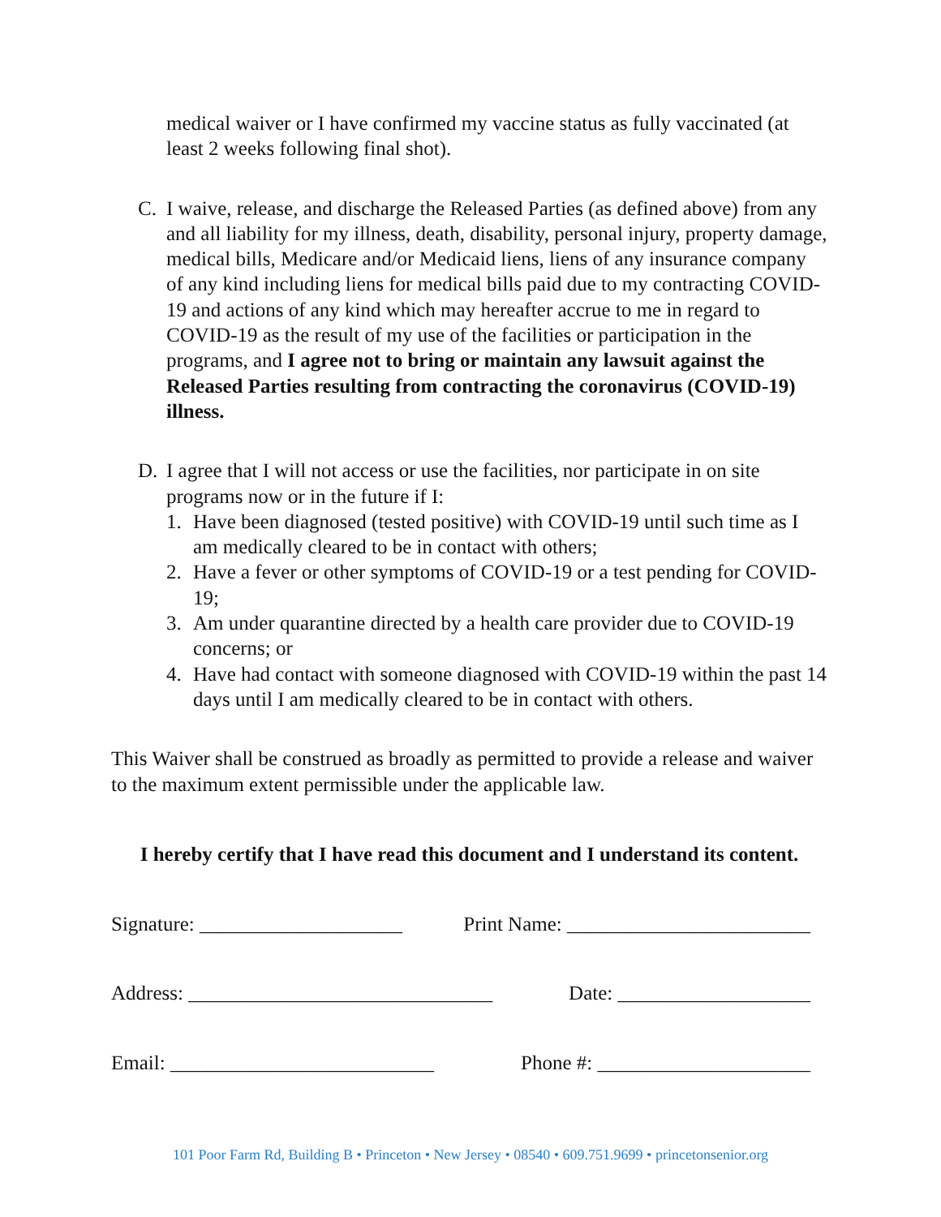medical waiver or I have confirmed my vaccine status as fully vaccinated (at least 2 weeks following final shot).
C. I waive, release, and discharge the Released Parties (as defined above) from any and all liability for my illness, death, disability, personal injury, property damage, medical bills, Medicare and/or Medicaid liens, liens of any insurance company of any kind including liens for medical bills paid due to my contracting COVID-19 and actions of any kind which may hereafter accrue to me in regard to COVID-19 as the result of my use of the facilities or participation in the programs, and I agree not to bring or maintain any lawsuit against the Released Parties resulting from contracting the coronavirus (COVID-19) illness.
D. I agree that I will not access or use the facilities, nor participate in on site programs now or in the future if I:
1. Have been diagnosed (tested positive) with COVID-19 until such time as I am medically cleared to be in contact with others;
2. Have a fever or other symptoms of COVID-19 or a test pending for COVID-19;
3. Am under quarantine directed by a health care provider due to COVID-19 concerns; or
4. Have had contact with someone diagnosed with COVID-19 within the past 14 days until I am medically cleared to be in contact with others.
This Waiver shall be construed as broadly as permitted to provide a release and waiver to the maximum extent permissible under the applicable law.
I hereby certify that I have read this document and I understand its content.
Signature: ____________________ Print Name: ________________________
Address: ______________________________ Date: ___________________
Email: __________________________ Phone #: _____________________
101 Poor Farm Rd, Building B • Princeton • New Jersey • 08540 • 609.751.9699 • princetonsenior.org